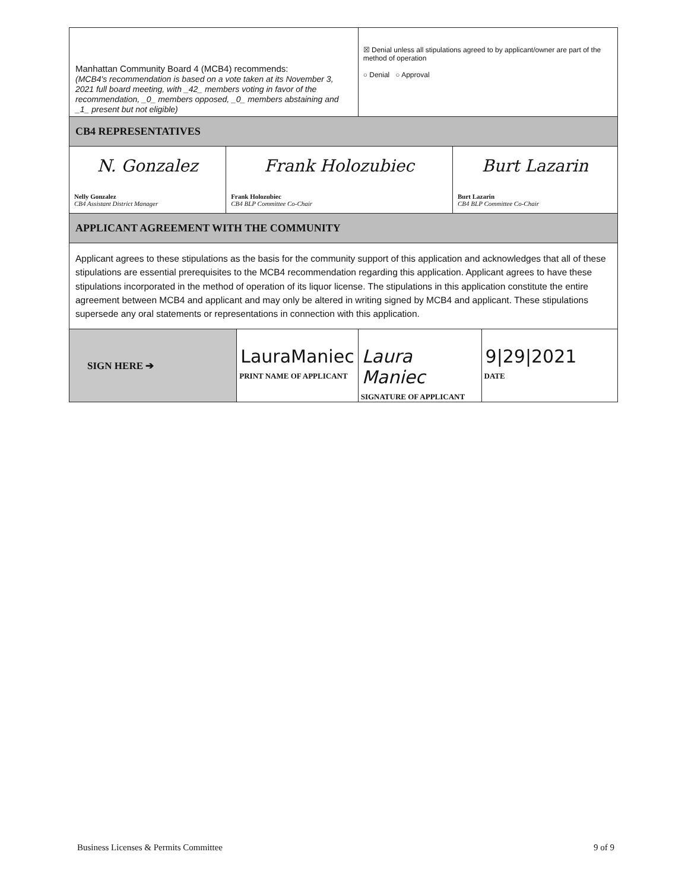| Manhattan Community Board 4 (MCB4) recommends: (MCB4's recommendation is based on a vote taken at its November 3, 2021 full board meeting, with _42_ members voting in favor of the recommendation, _0_ members opposed, _0_ members abstaining and _1_ present but not eligible) | | ☒ Denial unless all stipulations agreed to by applicant/owner are part of the method of operation ○ Denial ○ Approval | |
| CB4 REPRESENTATIVES | | | |
| / N. Gonzalez Nelly Gonzalez CB4 Assistant District Manager / Frank Holozubiec Frank Holozubiec CB4 BLP Committee Co-Chair / Burt Lazarin Burt Lazarin CB4 BLP Committee Co-Chair / | | | |
| APPLICANT AGREEMENT WITH THE COMMUNITY | | | |
| Applicant agrees to these stipulations as the basis for the community support of this application and acknowledges that all of these stipulations are essential prerequisites to the MCB4 recommendation regarding this application. Applicant agrees to have these stipulations incorporated in the method of operation of its liquor license. The stipulations in this application constitute the entire agreement between MCB4 and applicant and may only be altered in writing signed by MCB4 and applicant. These stipulations supersede any oral statements or representations in connection with this application. | | | |
| SIGN HERE ➔ | LauraManiec PRINT NAME OF APPLICANT | Laura Maniec SIGNATURE OF APPLICANT | 9/29/2021 DATE |
Business Licenses & Permits Committee 9 of 9